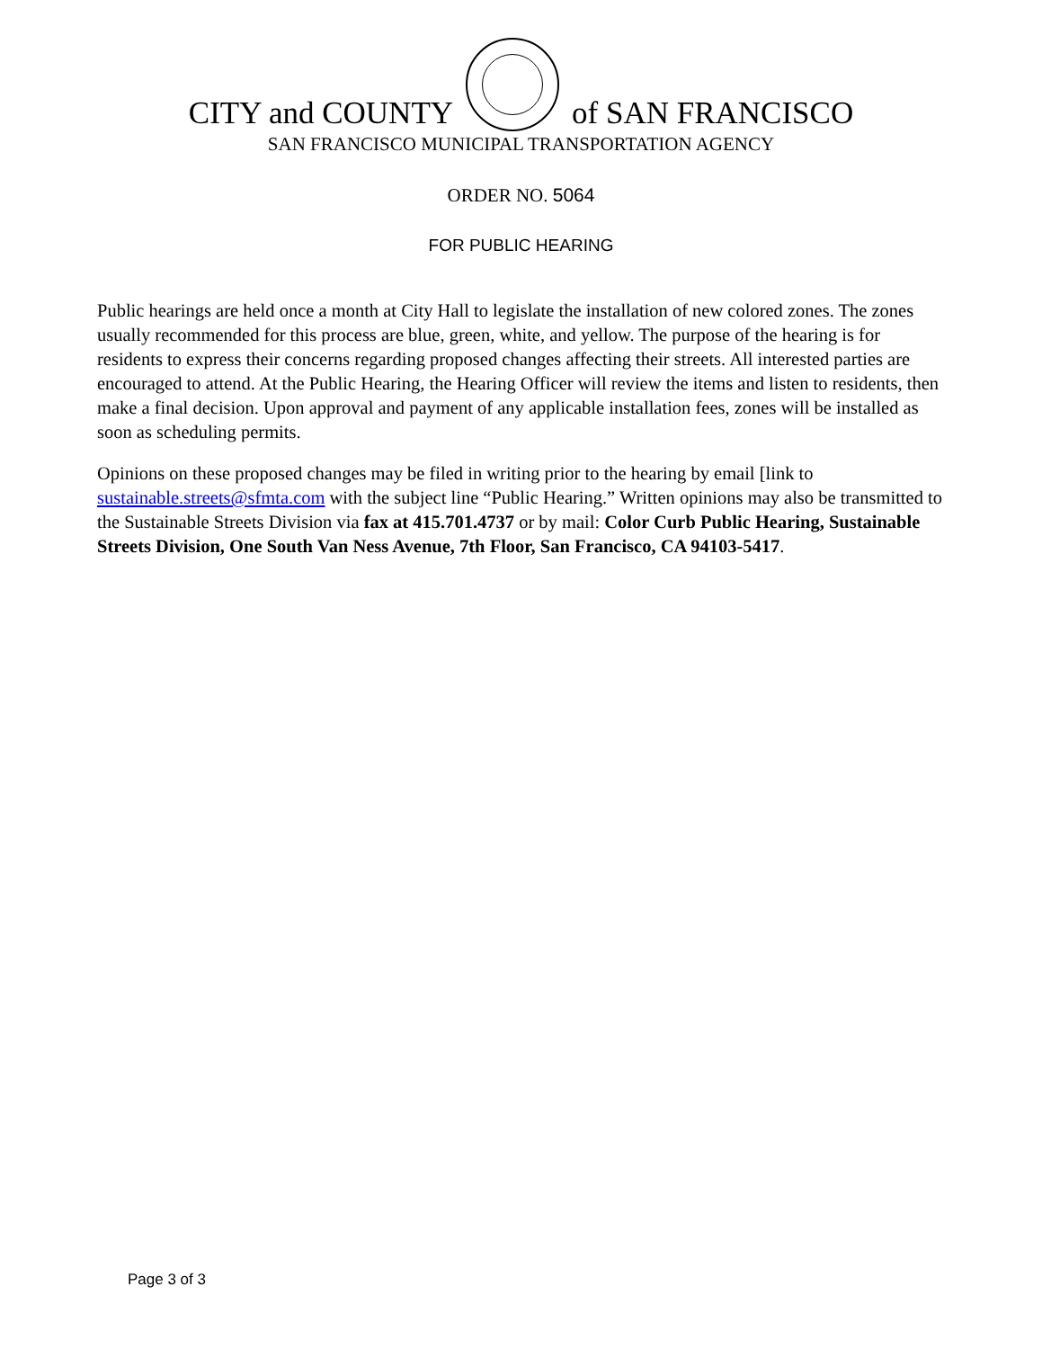CITY and COUNTY
of SAN FRANCISCO
SAN FRANCISCO MUNICIPAL TRANSPORTATION AGENCY
ORDER NO. 5064
FOR PUBLIC HEARING
Public hearings are held once a month at City Hall to legislate the installation of new colored zones. The zones usually recommended for this process are blue, green, white, and yellow. The purpose of the hearing is for residents to express their concerns regarding proposed changes affecting their streets. All interested parties are encouraged to attend. At the Public Hearing, the Hearing Officer will review the items and listen to residents, then make a final decision. Upon approval and payment of any applicable installation fees, zones will be installed as soon as scheduling permits.
Opinions on these proposed changes may be filed in writing prior to the hearing by email [link to sustainable.streets@sfmta.com with the subject line “Public Hearing.” Written opinions may also be transmitted to the Sustainable Streets Division via fax at 415.701.4737 or by mail: Color Curb Public Hearing, Sustainable Streets Division, One South Van Ness Avenue, 7th Floor, San Francisco, CA 94103-5417.
Page 3 of 3